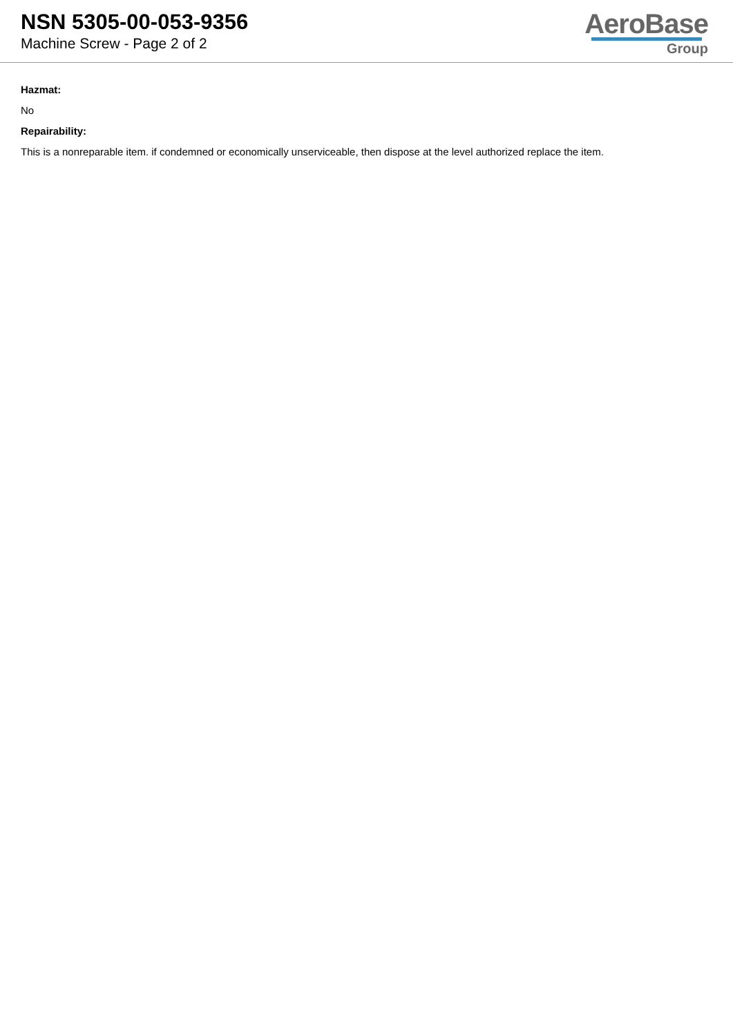NSN 5305-00-053-9356
Machine Screw - Page 2 of 2
AeroBase
Group
Hazmat:
No
Repairability:
This is a nonreparable item. if condemned or economically unserviceable, then dispose at the level authorized replace the item.